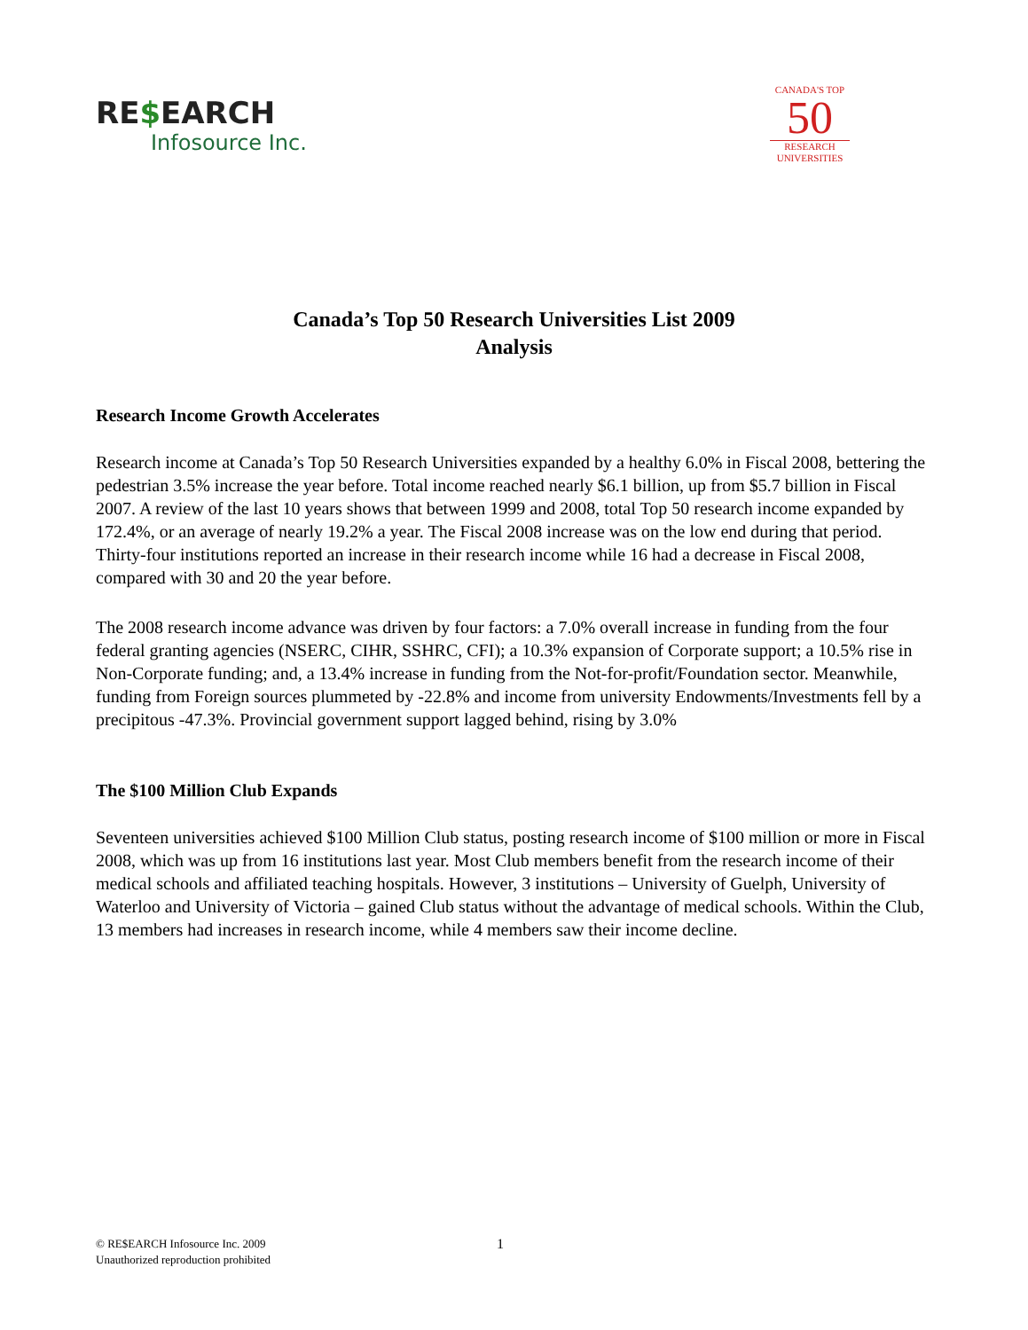RE$EARCH
Infosource Inc.
CANADA'S TOP
50
RESEARCH
UNIVERSITIES
Canada’s Top 50 Research Universities List 2009
Analysis
Research Income Growth Accelerates
Research income at Canada’s Top 50 Research Universities expanded by a healthy 6.0% in Fiscal 2008, bettering the pedestrian 3.5% increase the year before. Total income reached nearly $6.1 billion, up from $5.7 billion in Fiscal 2007. A review of the last 10 years shows that between 1999 and 2008, total Top 50 research income expanded by 172.4%, or an average of nearly 19.2% a year. The Fiscal 2008 increase was on the low end during that period. Thirty-four institutions reported an increase in their research income while 16 had a decrease in Fiscal 2008, compared with 30 and 20 the year before.
The 2008 research income advance was driven by four factors: a 7.0% overall increase in funding from the four federal granting agencies (NSERC, CIHR, SSHRC, CFI); a 10.3% expansion of Corporate support; a 10.5% rise in Non-Corporate funding; and, a 13.4% increase in funding from the Not-for-profit/Foundation sector. Meanwhile, funding from Foreign sources plummeted by -22.8% and income from university Endowments/Investments fell by a precipitous -47.3%. Provincial government support lagged behind, rising by 3.0%
The $100 Million Club Expands
Seventeen universities achieved $100 Million Club status, posting research income of $100 million or more in Fiscal 2008, which was up from 16 institutions last year. Most Club members benefit from the research income of their medical schools and affiliated teaching hospitals. However, 3 institutions – University of Guelph, University of Waterloo and University of Victoria – gained Club status without the advantage of medical schools. Within the Club, 13 members had increases in research income, while 4 members saw their income decline.
© RE$EARCH Infosource Inc. 2009
Unauthorized reproduction prohibited
1